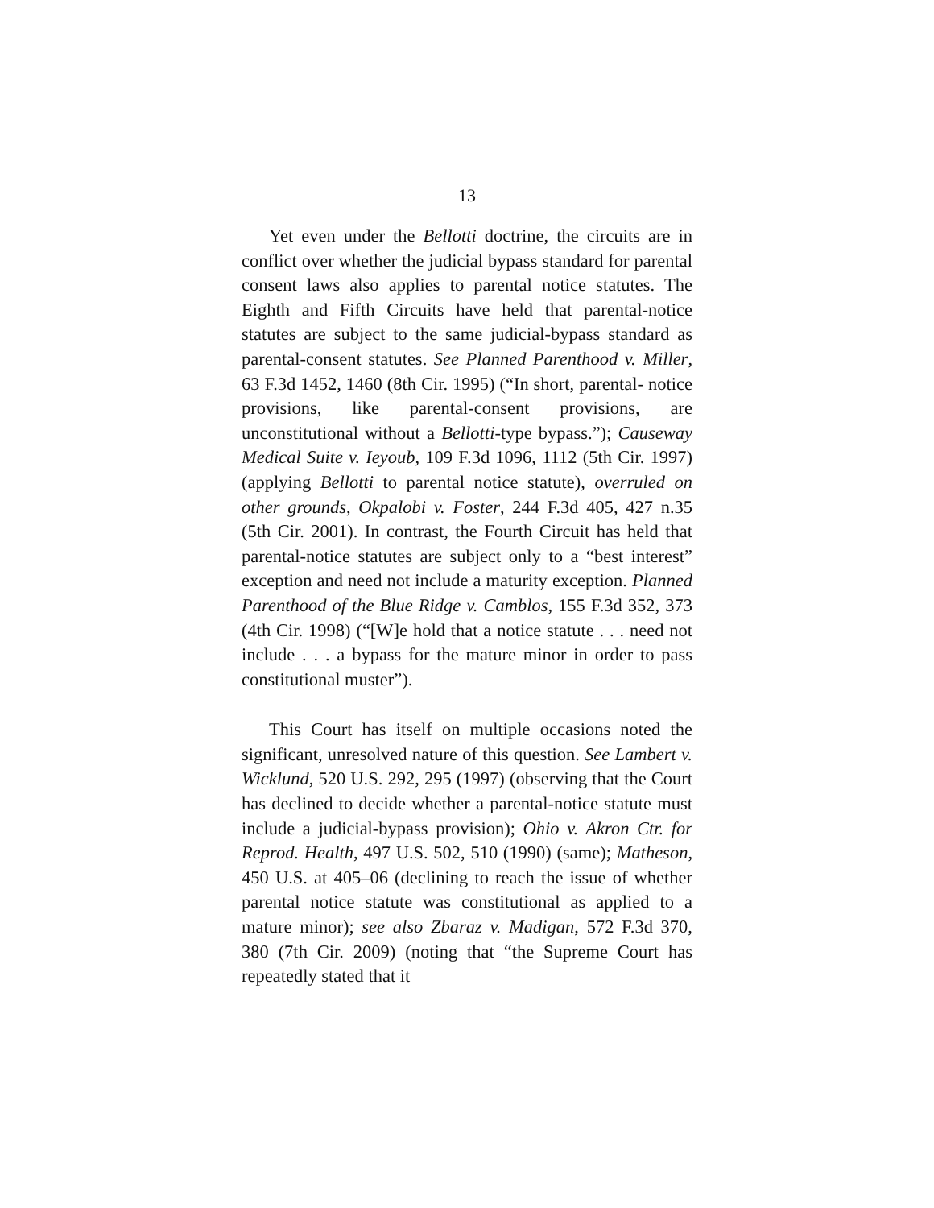13
Yet even under the Bellotti doctrine, the circuits are in conflict over whether the judicial bypass standard for parental consent laws also applies to parental notice statutes. The Eighth and Fifth Circuits have held that parental-notice statutes are subject to the same judicial-bypass standard as parental-consent statutes. See Planned Parenthood v. Miller, 63 F.3d 1452, 1460 (8th Cir. 1995) (“In short, parental- notice provisions, like parental-consent provisions, are unconstitutional without a Bellotti-type bypass.”); Causeway Medical Suite v. Ieyoub, 109 F.3d 1096, 1112 (5th Cir. 1997) (applying Bellotti to parental notice statute), overruled on other grounds, Okpalobi v. Foster, 244 F.3d 405, 427 n.35 (5th Cir. 2001). In contrast, the Fourth Circuit has held that parental-notice statutes are subject only to a “best interest” exception and need not include a maturity exception. Planned Parenthood of the Blue Ridge v. Camblos, 155 F.3d 352, 373 (4th Cir. 1998) (“[W]e hold that a notice statute . . . need not include . . . a bypass for the mature minor in order to pass constitutional muster”).
This Court has itself on multiple occasions noted the significant, unresolved nature of this question. See Lambert v. Wicklund, 520 U.S. 292, 295 (1997) (observing that the Court has declined to decide whether a parental-notice statute must include a judicial-bypass provision); Ohio v. Akron Ctr. for Reprod. Health, 497 U.S. 502, 510 (1990) (same); Matheson, 450 U.S. at 405–06 (declining to reach the issue of whether parental notice statute was constitutional as applied to a mature minor); see also Zbaraz v. Madigan, 572 F.3d 370, 380 (7th Cir. 2009) (noting that “the Supreme Court has repeatedly stated that it